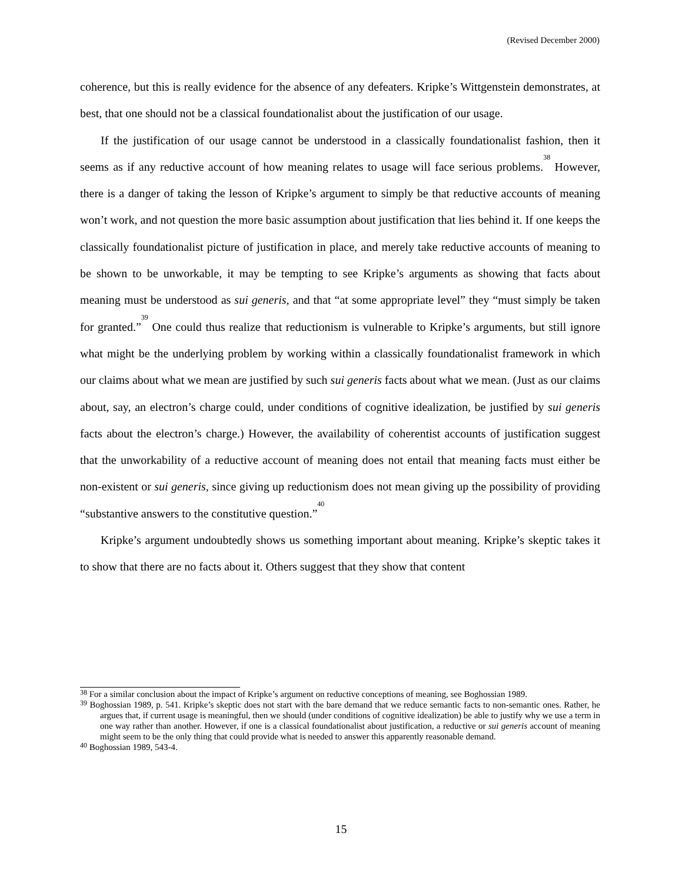(Revised December 2000)
coherence, but this is really evidence for the absence of any defeaters. Kripke’s Wittgenstein demonstrates, at best, that one should not be a classical foundationalist about the justification of our usage.
If the justification of our usage cannot be understood in a classically foundationalist fashion, then it seems as if any reductive account of how meaning relates to usage will face serious problems.<sup>38</sup> However, there is a danger of taking the lesson of Kripke’s argument to simply be that reductive accounts of meaning won’t work, and not question the more basic assumption about justification that lies behind it. If one keeps the classically foundationalist picture of justification in place, and merely take reductive accounts of meaning to be shown to be unworkable, it may be tempting to see Kripke’s arguments as showing that facts about meaning must be understood as sui generis, and that “at some appropriate level” they “must simply be taken for granted.”<sup>39</sup> One could thus realize that reductionism is vulnerable to Kripke’s arguments, but still ignore what might be the underlying problem by working within a classically foundationalist framework in which our claims about what we mean are justified by such sui generis facts about what we mean. (Just as our claims about, say, an electron’s charge could, under conditions of cognitive idealization, be justified by sui generis facts about the electron’s charge.) However, the availability of coherentist accounts of justification suggest that the unworkability of a reductive account of meaning does not entail that meaning facts must either be non-existent or sui generis, since giving up reductionism does not mean giving up the possibility of providing “substantive answers to the constitutive question.”<sup>40</sup>
Kripke’s argument undoubtedly shows us something important about meaning. Kripke’s skeptic takes it to show that there are no facts about it. Others suggest that they show that content
<sup>38</sup> For a similar conclusion about the impact of Kripke’s argument on reductive conceptions of meaning, see Boghossian 1989.
<sup>39</sup> Boghossian 1989, p. 541. Kripke’s skeptic does not start with the bare demand that we reduce semantic facts to non-semantic ones. Rather, he argues that, if current usage is meaningful, then we should (under conditions of cognitive idealization) be able to justify why we use a term in one way rather than another. However, if one is a classical foundationalist about justification, a reductive or sui generis account of meaning might seem to be the only thing that could provide what is needed to answer this apparently reasonable demand.
<sup>40</sup> Boghossian 1989, 543-4.
15